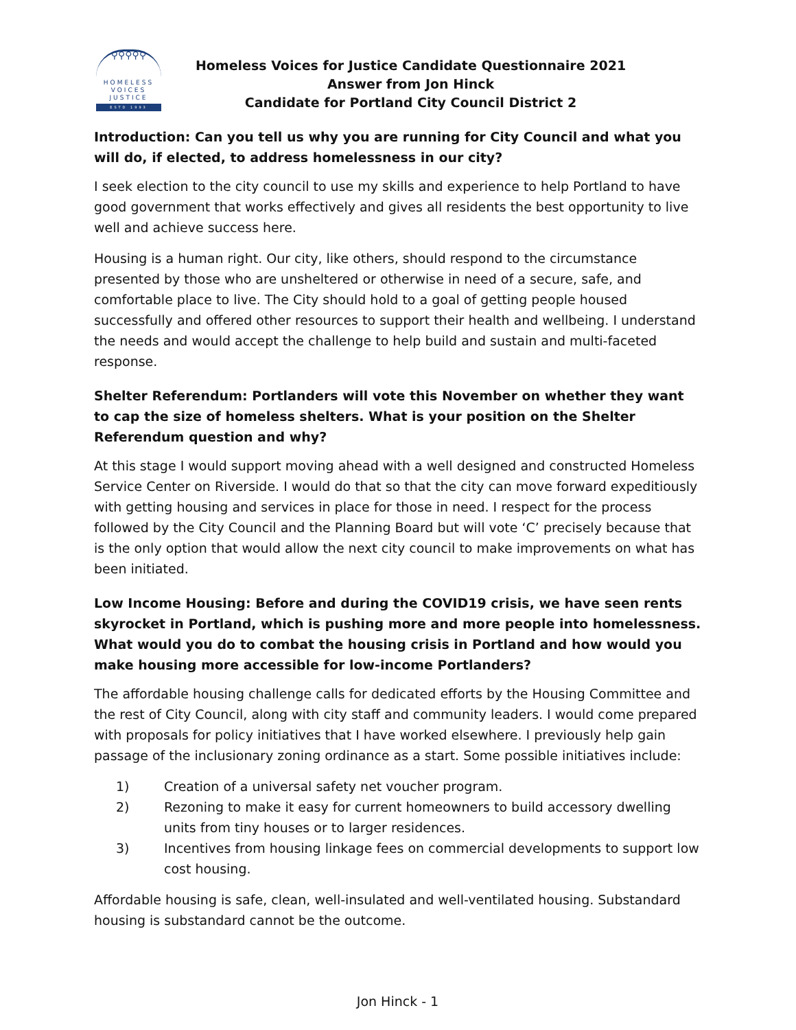⚲⚲⚲⚲⚲
HOMELESS
VOICES
JUSTICE
ESTD 1993
Homeless Voices for Justice Candidate Questionnaire 2021
Answer from Jon Hinck
Candidate for Portland City Council District 2
Introduction: Can you tell us why you are running for City Council and what you will do, if elected, to address homelessness in our city?
I seek election to the city council to use my skills and experience to help Portland to have good government that works effectively and gives all residents the best opportunity to live well and achieve success here.
Housing is a human right. Our city, like others, should respond to the circumstance presented by those who are unsheltered or otherwise in need of a secure, safe, and comfortable place to live. The City should hold to a goal of getting people housed successfully and offered other resources to support their health and wellbeing. I understand the needs and would accept the challenge to help build and sustain and multi-faceted response.
Shelter Referendum: Portlanders will vote this November on whether they want to cap the size of homeless shelters. What is your position on the Shelter Referendum question and why?
At this stage I would support moving ahead with a well designed and constructed Homeless Service Center on Riverside. I would do that so that the city can move forward expeditiously with getting housing and services in place for those in need. I respect for the process followed by the City Council and the Planning Board but will vote ‘C’ precisely because that is the only option that would allow the next city council to make improvements on what has been initiated.
Low Income Housing: Before and during the COVID19 crisis, we have seen rents skyrocket in Portland, which is pushing more and more people into homelessness. What would you do to combat the housing crisis in Portland and how would you make housing more accessible for low-income Portlanders?
The affordable housing challenge calls for dedicated efforts by the Housing Committee and the rest of City Council, along with city staff and community leaders. I would come prepared with proposals for policy initiatives that I have worked elsewhere. I previously help gain passage of the inclusionary zoning ordinance as a start. Some possible initiatives include:
1) Creation of a universal safety net voucher program.
2) Rezoning to make it easy for current homeowners to build accessory dwelling units from tiny houses or to larger residences.
3) Incentives from housing linkage fees on commercial developments to support low cost housing.
Affordable housing is safe, clean, well-insulated and well-ventilated housing. Substandard housing is substandard cannot be the outcome.
Jon Hinck - 1